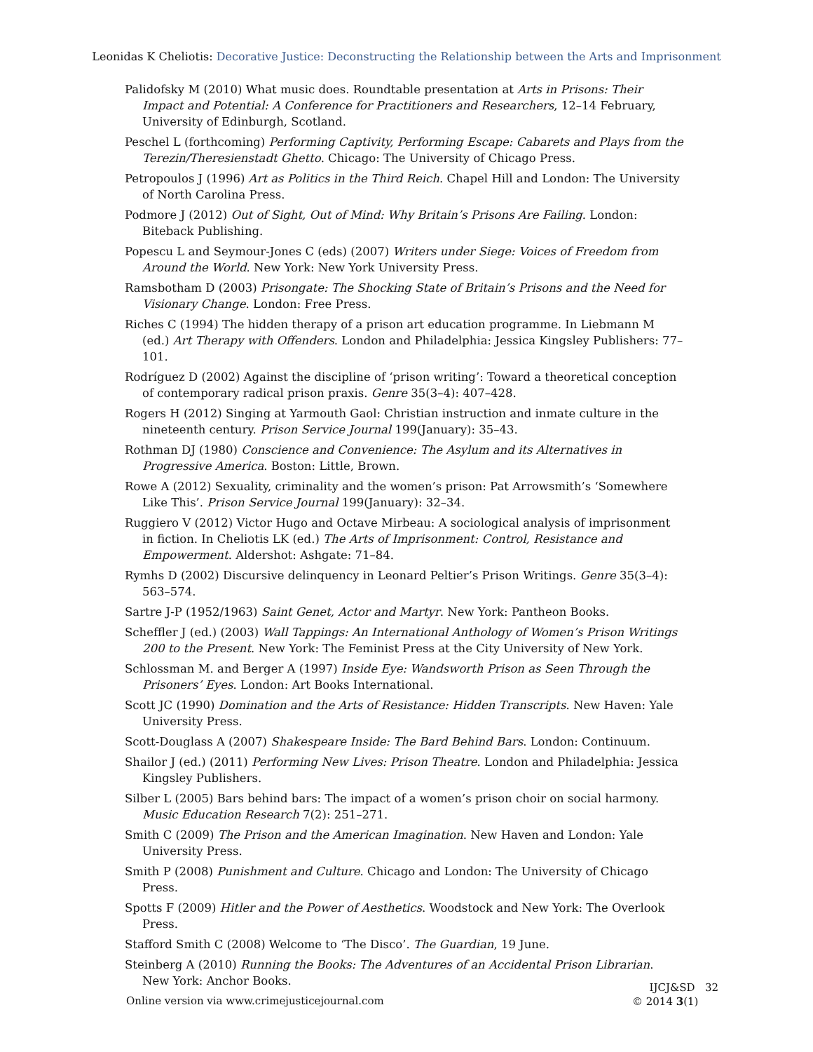Leonidas K Cheliotis: Decorative Justice: Deconstructing the Relationship between the Arts and Imprisonment
Palidofsky M (2010) What music does. Roundtable presentation at Arts in Prisons: Their Impact and Potential: A Conference for Practitioners and Researchers, 12–14 February, University of Edinburgh, Scotland.
Peschel L (forthcoming) Performing Captivity, Performing Escape: Cabarets and Plays from the Terezin/Theresienstadt Ghetto. Chicago: The University of Chicago Press.
Petropoulos J (1996) Art as Politics in the Third Reich. Chapel Hill and London: The University of North Carolina Press.
Podmore J (2012) Out of Sight, Out of Mind: Why Britain’s Prisons Are Failing. London: Biteback Publishing.
Popescu L and Seymour-Jones C (eds) (2007) Writers under Siege: Voices of Freedom from Around the World. New York: New York University Press.
Ramsbotham D (2003) Prisongate: The Shocking State of Britain’s Prisons and the Need for Visionary Change. London: Free Press.
Riches C (1994) The hidden therapy of a prison art education programme. In Liebmann M (ed.) Art Therapy with Offenders. London and Philadelphia: Jessica Kingsley Publishers: 77–101.
Rodríguez D (2002) Against the discipline of ‘prison writing’: Toward a theoretical conception of contemporary radical prison praxis. Genre 35(3–4): 407–428.
Rogers H (2012) Singing at Yarmouth Gaol: Christian instruction and inmate culture in the nineteenth century. Prison Service Journal 199(January): 35–43.
Rothman DJ (1980) Conscience and Convenience: The Asylum and its Alternatives in Progressive America. Boston: Little, Brown.
Rowe A (2012) Sexuality, criminality and the women’s prison: Pat Arrowsmith’s ‘Somewhere Like This’. Prison Service Journal 199(January): 32–34.
Ruggiero V (2012) Victor Hugo and Octave Mirbeau: A sociological analysis of imprisonment in fiction. In Cheliotis LK (ed.) The Arts of Imprisonment: Control, Resistance and Empowerment. Aldershot: Ashgate: 71–84.
Rymhs D (2002) Discursive delinquency in Leonard Peltier’s Prison Writings. Genre 35(3–4): 563–574.
Sartre J-P (1952/1963) Saint Genet, Actor and Martyr. New York: Pantheon Books.
Scheffler J (ed.) (2003) Wall Tappings: An International Anthology of Women’s Prison Writings 200 to the Present. New York: The Feminist Press at the City University of New York.
Schlossman M. and Berger A (1997) Inside Eye: Wandsworth Prison as Seen Through the Prisoners’ Eyes. London: Art Books International.
Scott JC (1990) Domination and the Arts of Resistance: Hidden Transcripts. New Haven: Yale University Press.
Scott-Douglass A (2007) Shakespeare Inside: The Bard Behind Bars. London: Continuum.
Shailor J (ed.) (2011) Performing New Lives: Prison Theatre. London and Philadelphia: Jessica Kingsley Publishers.
Silber L (2005) Bars behind bars: The impact of a women’s prison choir on social harmony. Music Education Research 7(2): 251–271.
Smith C (2009) The Prison and the American Imagination. New Haven and London: Yale University Press.
Smith P (2008) Punishment and Culture. Chicago and London: The University of Chicago Press.
Spotts F (2009) Hitler and the Power of Aesthetics. Woodstock and New York: The Overlook Press.
Stafford Smith C (2008) Welcome to ‘The Disco’. The Guardian, 19 June.
Steinberg A (2010) Running the Books: The Adventures of an Accidental Prison Librarian. New York: Anchor Books.
Online version via www.crimejusticejournal.com
IJCJ&SD 32
© 2014 3(1)